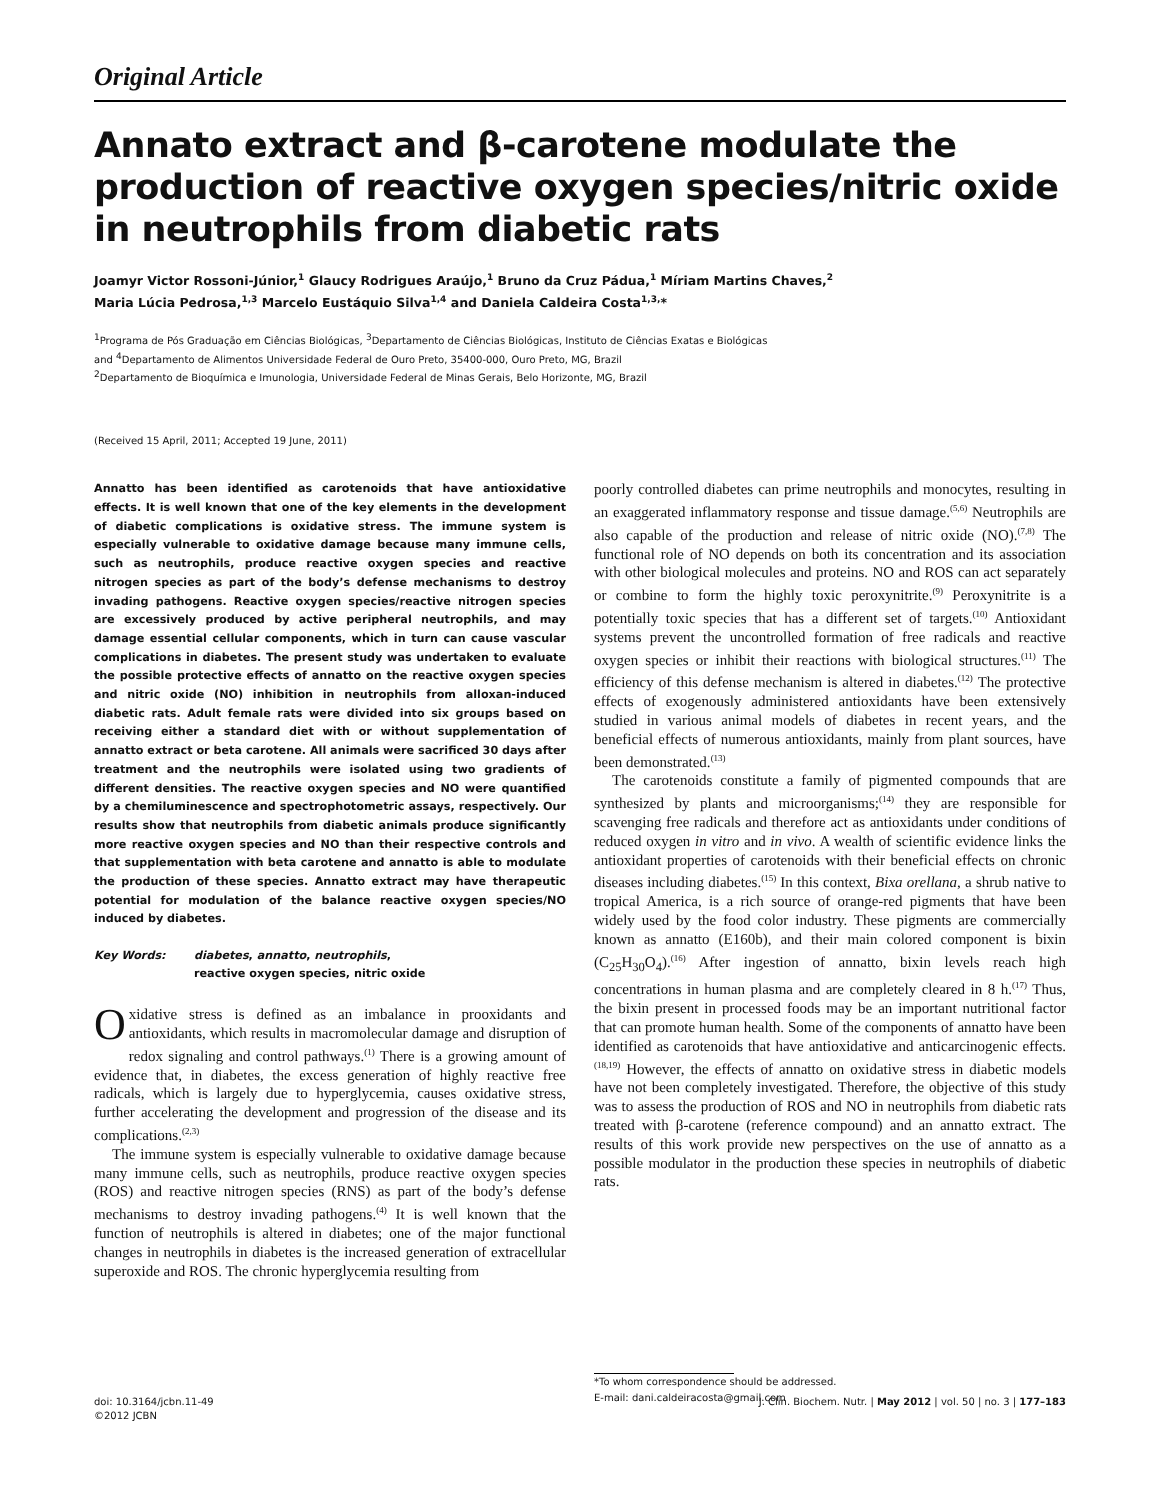Original Article
Annato extract and β-carotene modulate the production of reactive oxygen species/nitric oxide in neutrophils from diabetic rats
Joamyr Victor Rossoni-Júnior,<sup>1</sup> Glaucy Rodrigues Araújo,<sup>1</sup> Bruno da Cruz Pádua,<sup>1</sup> Míriam Martins Chaves,<sup>2</sup>
Maria Lúcia Pedrosa,<sup>1,3</sup> Marcelo Eustáquio Silva<sup>1,4</sup> and Daniela Caldeira Costa<sup>1,3,</sup>*
<sup>1</sup> Programa de Pós Graduação em Ciências Biológicas, <sup>3</sup>Departamento de Ciências Biológicas, Instituto de Ciências Exatas e Biológicas
and <sup>4</sup>Departamento de Alimentos Universidade Federal de Ouro Preto, 35400-000, Ouro Preto, MG, Brazil
<sup>2</sup> Departamento de Bioquímica e Imunologia, Universidade Federal de Minas Gerais, Belo Horizonte, MG, Brazil
(Received 15 April, 2011; Accepted 19 June, 2011)
Annatto has been identified as carotenoids that have antioxidative effects. It is well known that one of the key elements in the development of diabetic complications is oxidative stress. The immune system is especially vulnerable to oxidative damage because many immune cells, such as neutrophils, produce reactive oxygen species and reactive nitrogen species as part of the body’s defense mechanisms to destroy invading pathogens. Reactive oxygen species/reactive nitrogen species are excessively produced by active peripheral neutrophils, and may damage essential cellular components, which in turn can cause vascular complications in diabetes. The present study was undertaken to evaluate the possible protective effects of annatto on the reactive oxygen species and nitric oxide (NO) inhibition in neutrophils from alloxan-induced diabetic rats. Adult female rats were divided into six groups based on receiving either a standard diet with or without supplementation of annatto extract or beta carotene. All animals were sacrificed 30 days after treatment and the neutrophils were isolated using two gradients of different densities. The reactive oxygen species and NO were quantified by a chemiluminescence and spectrophotometric assays, respectively. Our results show that neutrophils from diabetic animals produce significantly more reactive oxygen species and NO than their respective controls and that supplementation with beta carotene and annatto is able to modulate the production of these species. Annatto extract may have therapeutic potential for modulation of the balance reactive oxygen species/NO induced by diabetes.
Key Words: diabetes, annatto, neutrophils,
reactive oxygen species, nitric oxide
Oxidative stress is defined as an imbalance in prooxidants and antioxidants, which results in macromolecular damage and disruption of redox signaling and control pathways.<sup>(1)</sup> There is a growing amount of evidence that, in diabetes, the excess generation of highly reactive free radicals, which is largely due to hyperglycemia, causes oxidative stress, further accelerating the development and progression of the disease and its complications.<sup>(2,3)</sup>
The immune system is especially vulnerable to oxidative damage because many immune cells, such as neutrophils, produce reactive oxygen species (ROS) and reactive nitrogen species (RNS) as part of the body’s defense mechanisms to destroy invading pathogens.<sup>(4)</sup> It is well known that the function of neutrophils is altered in diabetes; one of the major functional changes in neutrophils in diabetes is the increased generation of extracellular superoxide and ROS. The chronic hyperglycemia resulting from
poorly controlled diabetes can prime neutrophils and monocytes, resulting in an exaggerated inflammatory response and tissue damage.<sup>(5,6)</sup> Neutrophils are also capable of the production and release of nitric oxide (NO).<sup>(7,8)</sup> The functional role of NO depends on both its concentration and its association with other biological molecules and proteins. NO and ROS can act separately or combine to form the highly toxic peroxynitrite.<sup>(9)</sup> Peroxynitrite is a potentially toxic species that has a different set of targets.<sup>(10)</sup> Antioxidant systems prevent the uncontrolled formation of free radicals and reactive oxygen species or inhibit their reactions with biological structures.<sup>(11)</sup> The efficiency of this defense mechanism is altered in diabetes.<sup>(12)</sup> The protective effects of exogenously administered antioxidants have been extensively studied in various animal models of diabetes in recent years, and the beneficial effects of numerous antioxidants, mainly from plant sources, have been demonstrated.<sup>(13)</sup>
The carotenoids constitute a family of pigmented compounds that are synthesized by plants and microorganisms;<sup>(14)</sup> they are responsible for scavenging free radicals and therefore act as antioxidants under conditions of reduced oxygen in vitro and in vivo. A wealth of scientific evidence links the antioxidant properties of carotenoids with their beneficial effects on chronic diseases including diabetes.<sup>(15)</sup> In this context, Bixa orellana, a shrub native to tropical America, is a rich source of orange-red pigments that have been widely used by the food color industry. These pigments are commercially known as annatto (E160b), and their main colored component is bixin (C<sub>25</sub>H<sub>30</sub>O<sub>4</sub>).<sup>(16)</sup> After ingestion of annatto, bixin levels reach high concentrations in human plasma and are completely cleared in 8 h.<sup>(17)</sup> Thus, the bixin present in processed foods may be an important nutritional factor that can promote human health. Some of the components of annatto have been identified as carotenoids that have antioxidative and anticarcinogenic effects.<sup>(18,19)</sup> However, the effects of annatto on oxidative stress in diabetic models have not been completely investigated. Therefore, the objective of this study was to assess the production of ROS and NO in neutrophils from diabetic rats treated with β-carotene (reference compound) and an annatto extract. The results of this work provide new perspectives on the use of annatto as a possible modulator in the production these species in neutrophils of diabetic rats.
*To whom correspondence should be addressed.
E-mail: dani.caldeiracosta@gmail.com
doi: 10.3164/jcbn.11-49
©2012 JCBN J. Clin. Biochem. Nutr. | May 2012 | vol. 50 | no. 3 | 177–183